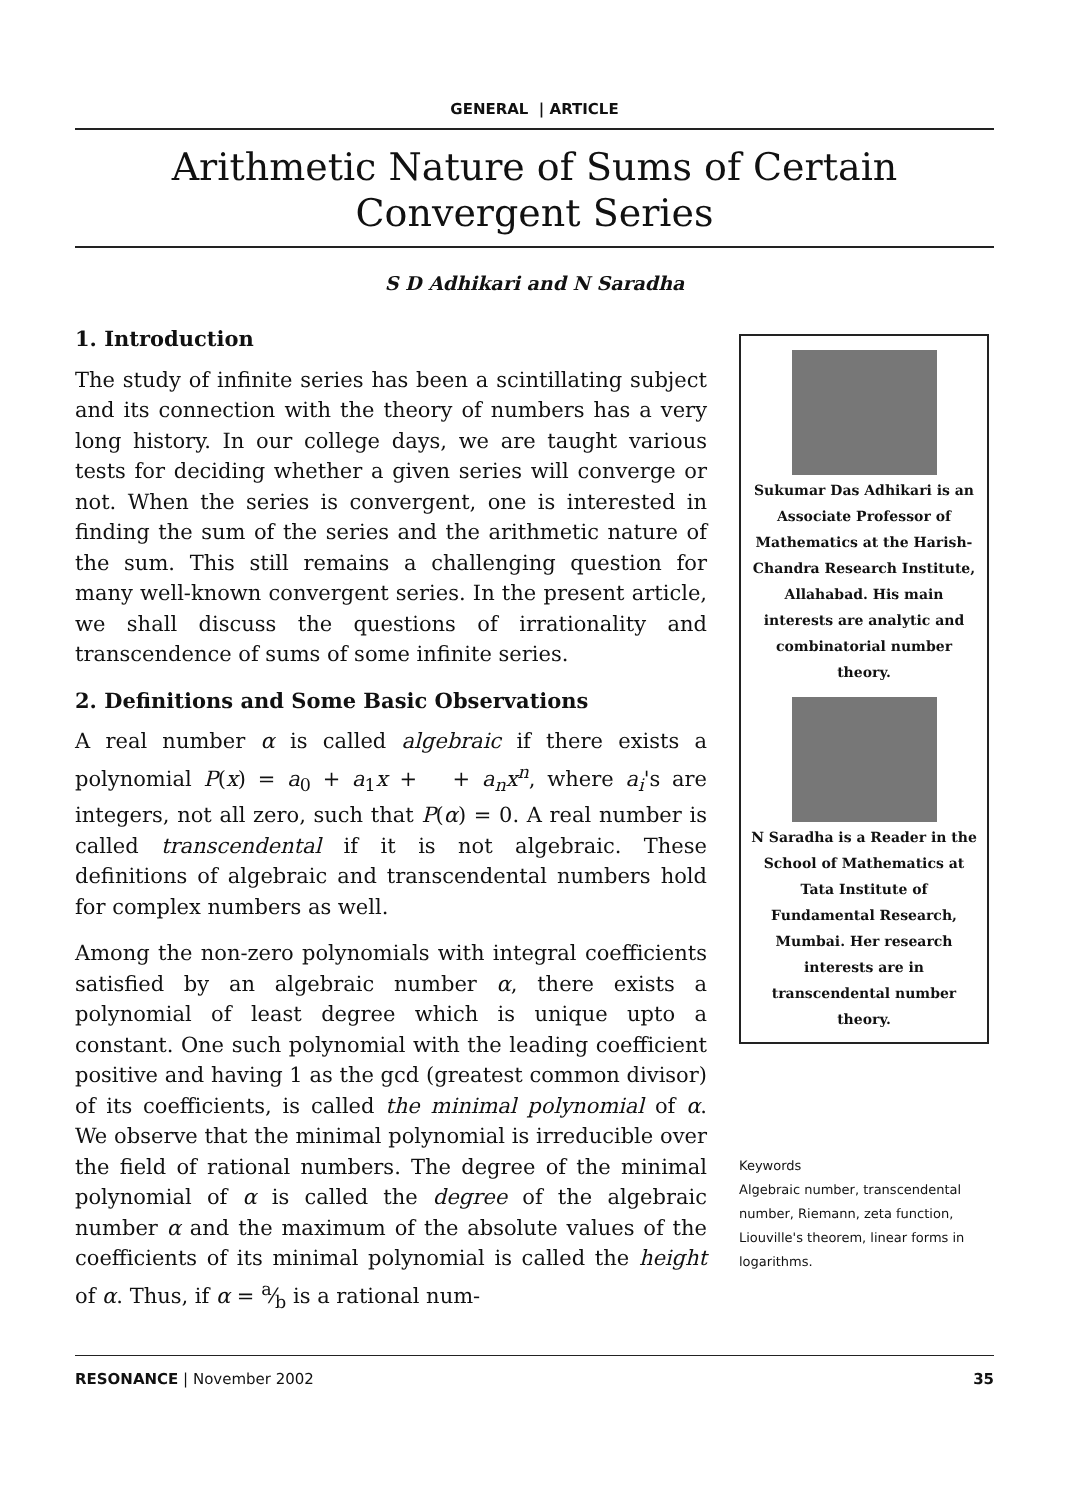GENERAL | ARTICLE
Arithmetic Nature of Sums of Certain
Convergent Series
S D Adhikari and N Saradha
1. Introduction
The study of infinite series has been a scintillating subject and its connection with the theory of numbers has a very long history. In our college days, we are taught various tests for deciding whether a given series will converge or not. When the series is convergent, one is interested in finding the sum of the series and the arithmetic nature of the sum. This still remains a challenging question for many well-known convergent series. In the present article, we shall discuss the questions of irrationality and transcendence of sums of some infinite series.
2. Definitions and Some Basic Observations
A real number α is called algebraic if there exists a polynomial P(x) = a<sub>0</sub> + a<sub>1</sub>x + + a<sub>n</sub>x<sup>n</sup>, where a<sub>i</sub>'s are integers, not all zero, such that P(α) = 0. A real number is called transcendental if it is not algebraic. These definitions of algebraic and transcendental numbers hold for complex numbers as well.
Among the non-zero polynomials with integral coefficients satisfied by an algebraic number α, there exists a polynomial of least degree which is unique upto a constant. One such polynomial with the leading coefficient positive and having 1 as the gcd (greatest common divisor) of its coefficients, is called the minimal polynomial of α. We observe that the minimal polynomial is irreducible over the field of rational numbers. The degree of the minimal polynomial of α is called the degree of the algebraic number α and the maximum of the absolute values of the coefficients of its minimal polynomial is called the height of α. Thus, if α = a⁄b is a rational num-
Sukumar Das Adhikari is an Associate Professor of Mathematics at the Harish-Chandra Research Institute, Allahabad. His main interests are analytic and combinatorial number theory.
N Saradha is a Reader in the School of Mathematics at Tata Institute of Fundamental Research, Mumbai. Her research interests are in transcendental number theory.
Keywords
Algebraic number, transcendental number, Riemann, zeta function, Liouville's theorem, linear forms in logarithms.
RESONANCE | November 2002 35